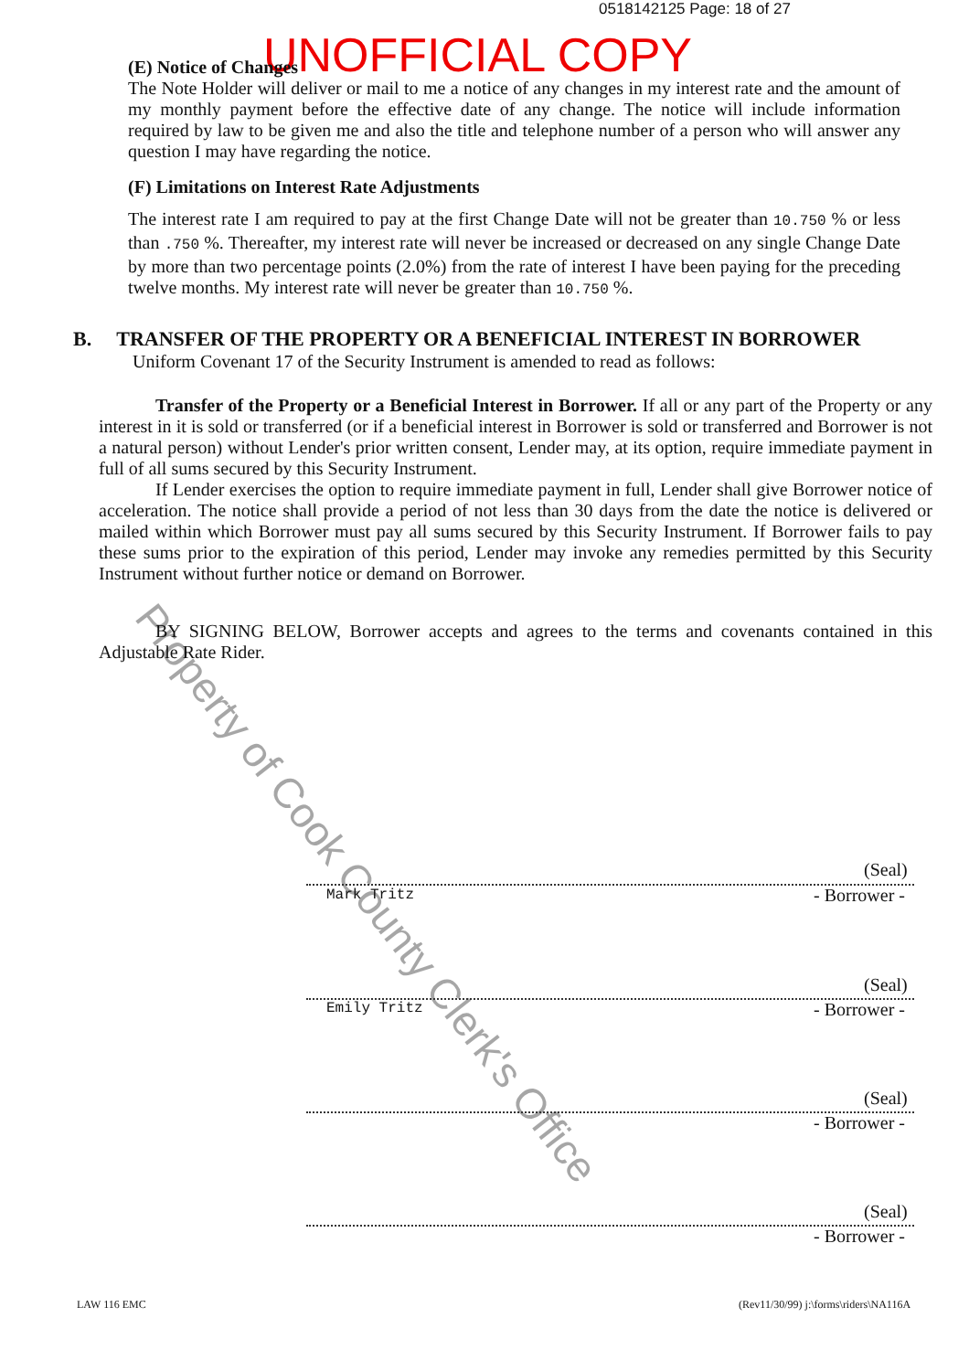0518142125 Page: 18 of 27
UNOFFICIAL COPY
(E) Notice of Changes
The Note Holder will deliver or mail to me a notice of any changes in my interest rate and the amount of my monthly payment before the effective date of any change. The notice will include information required by law to be given me and also the title and telephone number of a person who will answer any question I may have regarding the notice.
(F) Limitations on Interest Rate Adjustments
The interest rate I am required to pay at the first Change Date will not be greater than 10.750 % or less than .750 %. Thereafter, my interest rate will never be increased or decreased on any single Change Date by more than two percentage points (2.0%) from the rate of interest I have been paying for the preceding twelve months. My interest rate will never be greater than 10.750 %.
B. TRANSFER OF THE PROPERTY OR A BENEFICIAL INTEREST IN BORROWER
Uniform Covenant 17 of the Security Instrument is amended to read as follows:
Transfer of the Property or a Beneficial Interest in Borrower. If all or any part of the Property or any interest in it is sold or transferred (or if a beneficial interest in Borrower is sold or transferred and Borrower is not a natural person) without Lender's prior written consent, Lender may, at its option, require immediate payment in full of all sums secured by this Security Instrument.
If Lender exercises the option to require immediate payment in full, Lender shall give Borrower notice of acceleration. The notice shall provide a period of not less than 30 days from the date the notice is delivered or mailed within which Borrower must pay all sums secured by this Security Instrument. If Borrower fails to pay these sums prior to the expiration of this period, Lender may invoke any remedies permitted by this Security Instrument without further notice or demand on Borrower.
BY SIGNING BELOW, Borrower accepts and agrees to the terms and covenants contained in this Adjustable Rate Rider.
Property of Cook County Clerk's Office
(Seal)
Mark Tritz - Borrower -
(Seal)
Emily Tritz - Borrower -
(Seal)
- Borrower -
(Seal)
- Borrower -
LAW 116 EMC
(Rev11/30/99) j:\forms\riders\NA116A